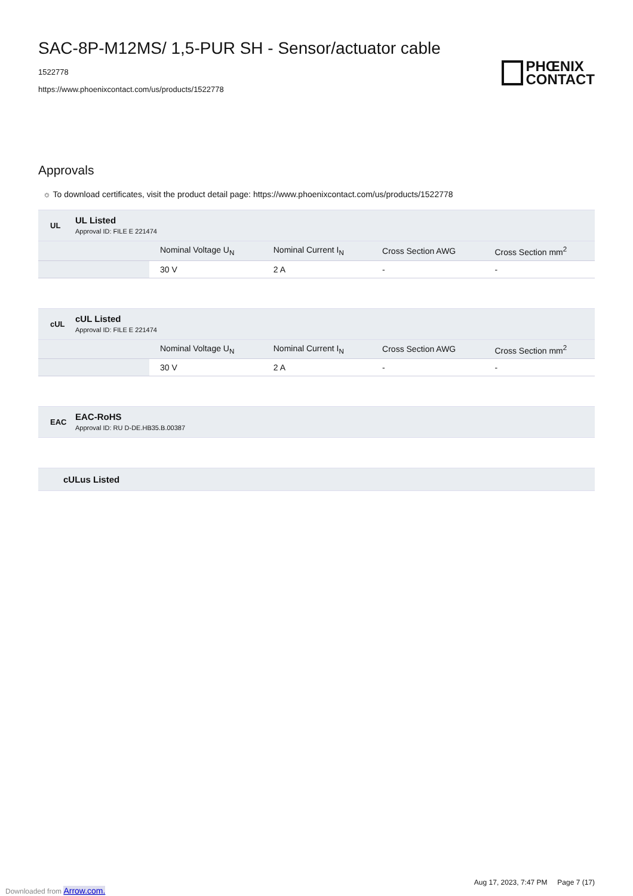SAC-8P-M12MS/ 1,5-PUR SH - Sensor/actuator cable
1522778
https://www.phoenixcontact.com/us/products/1522778
PHŒNIX
CONTACT
Approvals
☼ To download certificates, visit the product detail page: https://www.phoenixcontact.com/us/products/1522778
UL
UL Listed
Approval ID: FILE E 221474
| | Nominal Voltage U<sub>N</sub> | Nominal Current I<sub>N</sub> | Cross Section AWG | Cross Section mm<sup>2</sup> |
| --- | --- | --- | --- | --- |
| | 30 V | 2 A | - | - |
cUL
cUL Listed
Approval ID: FILE E 221474
| | Nominal Voltage U<sub>N</sub> | Nominal Current I<sub>N</sub> | Cross Section AWG | Cross Section mm<sup>2</sup> |
| --- | --- | --- | --- | --- |
| | 30 V | 2 A | - | - |
EAC
EAC-RoHS
Approval ID: RU D-DE.HB35.B.00387
cULus Listed
Aug 17, 2023, 7:47 PM Page 7 (17)
Downloaded from Arrow.com.